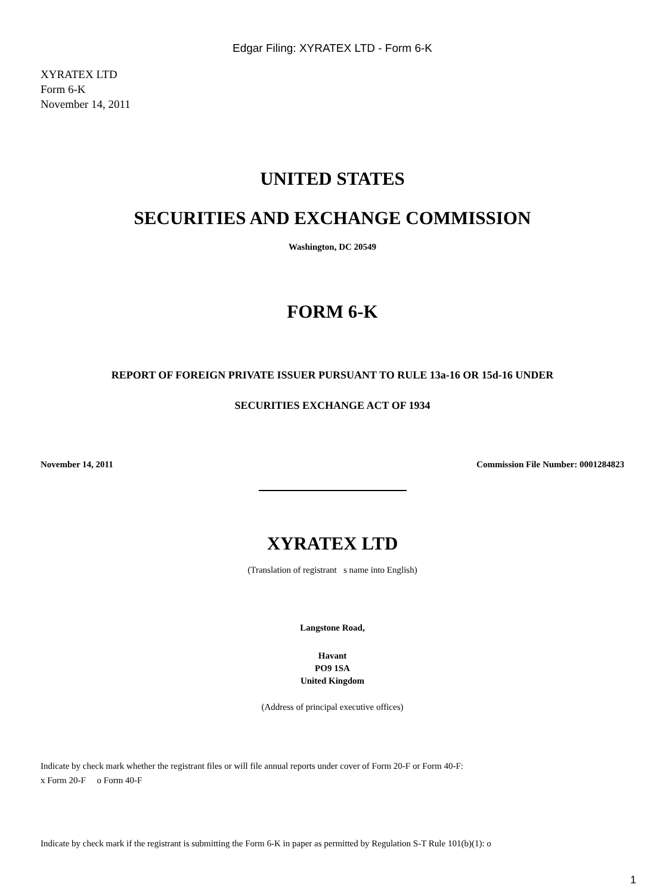Edgar Filing: XYRATEX LTD - Form 6-K
XYRATEX LTD
Form 6-K
November 14, 2011
UNITED STATES
SECURITIES AND EXCHANGE COMMISSION
Washington, DC 20549
FORM 6-K
REPORT OF FOREIGN PRIVATE ISSUER PURSUANT TO RULE 13a-16 OR 15d-16 UNDER
SECURITIES EXCHANGE ACT OF 1934
November 14, 2011 Commission File Number: 0001284823
XYRATEX LTD
(Translation of registrant s name into English)
Langstone Road,
Havant
PO9 1SA
United Kingdom
(Address of principal executive offices)
Indicate by check mark whether the registrant files or will file annual reports under cover of Form 20-F or Form 40-F:
x Form 20-F o Form 40-F
Indicate by check mark if the registrant is submitting the Form 6-K in paper as permitted by Regulation S-T Rule 101(b)(1): o
1